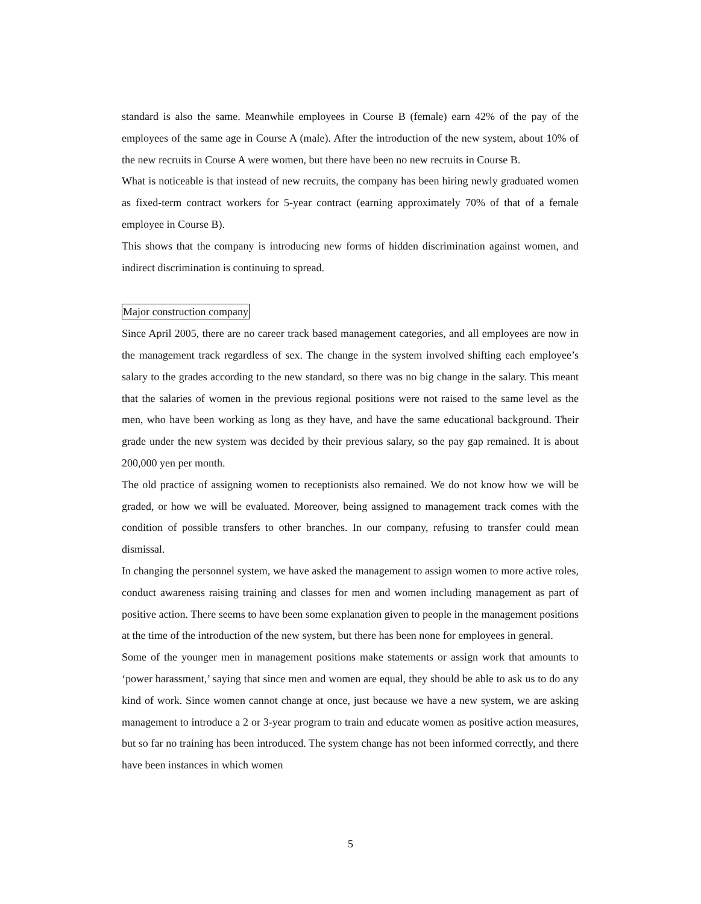standard is also the same. Meanwhile employees in Course B (female) earn 42% of the pay of the employees of the same age in Course A (male). After the introduction of the new system, about 10% of the new recruits in Course A were women, but there have been no new recruits in Course B.
What is noticeable is that instead of new recruits, the company has been hiring newly graduated women as fixed-term contract workers for 5-year contract (earning approximately 70% of that of a female employee in Course B).
This shows that the company is introducing new forms of hidden discrimination against women, and indirect discrimination is continuing to spread.
Major construction company
Since April 2005, there are no career track based management categories, and all employees are now in the management track regardless of sex. The change in the system involved shifting each employee’s salary to the grades according to the new standard, so there was no big change in the salary. This meant that the salaries of women in the previous regional positions were not raised to the same level as the men, who have been working as long as they have, and have the same educational background. Their grade under the new system was decided by their previous salary, so the pay gap remained. It is about 200,000 yen per month.
The old practice of assigning women to receptionists also remained. We do not know how we will be graded, or how we will be evaluated. Moreover, being assigned to management track comes with the condition of possible transfers to other branches. In our company, refusing to transfer could mean dismissal.
In changing the personnel system, we have asked the management to assign women to more active roles, conduct awareness raising training and classes for men and women including management as part of positive action. There seems to have been some explanation given to people in the management positions at the time of the introduction of the new system, but there has been none for employees in general.
Some of the younger men in management positions make statements or assign work that amounts to ‘power harassment,’ saying that since men and women are equal, they should be able to ask us to do any kind of work. Since women cannot change at once, just because we have a new system, we are asking management to introduce a 2 or 3-year program to train and educate women as positive action measures, but so far no training has been introduced. The system change has not been informed correctly, and there have been instances in which women
5